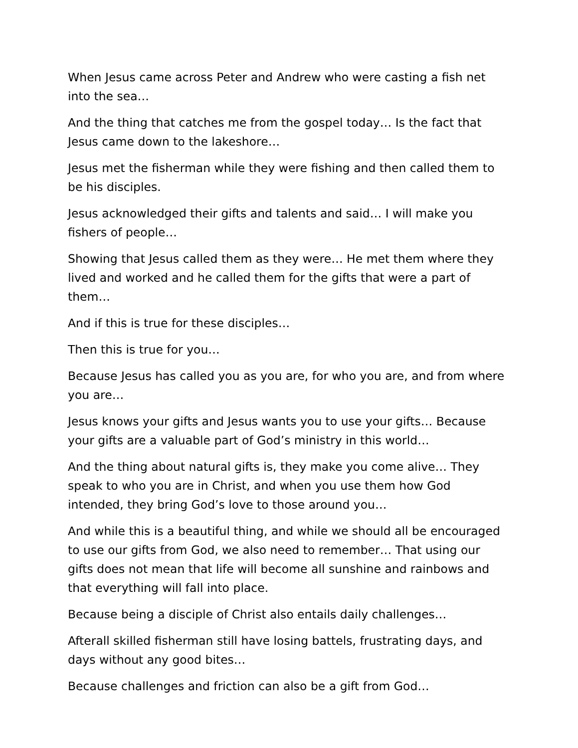When Jesus came across Peter and Andrew who were casting a fish net into the sea…
And the thing that catches me from the gospel today… Is the fact that Jesus came down to the lakeshore…
Jesus met the fisherman while they were fishing and then called them to be his disciples.
Jesus acknowledged their gifts and talents and said… I will make you fishers of people…
Showing that Jesus called them as they were… He met them where they lived and worked and he called them for the gifts that were a part of them…
And if this is true for these disciples…
Then this is true for you…
Because Jesus has called you as you are, for who you are, and from where you are…
Jesus knows your gifts and Jesus wants you to use your gifts… Because your gifts are a valuable part of God’s ministry in this world…
And the thing about natural gifts is, they make you come alive… They speak to who you are in Christ, and when you use them how God intended, they bring God’s love to those around you…
And while this is a beautiful thing, and while we should all be encouraged to use our gifts from God, we also need to remember… That using our gifts does not mean that life will become all sunshine and rainbows and that everything will fall into place.
Because being a disciple of Christ also entails daily challenges…
Afterall skilled fisherman still have losing battels, frustrating days, and days without any good bites…
Because challenges and friction can also be a gift from God…